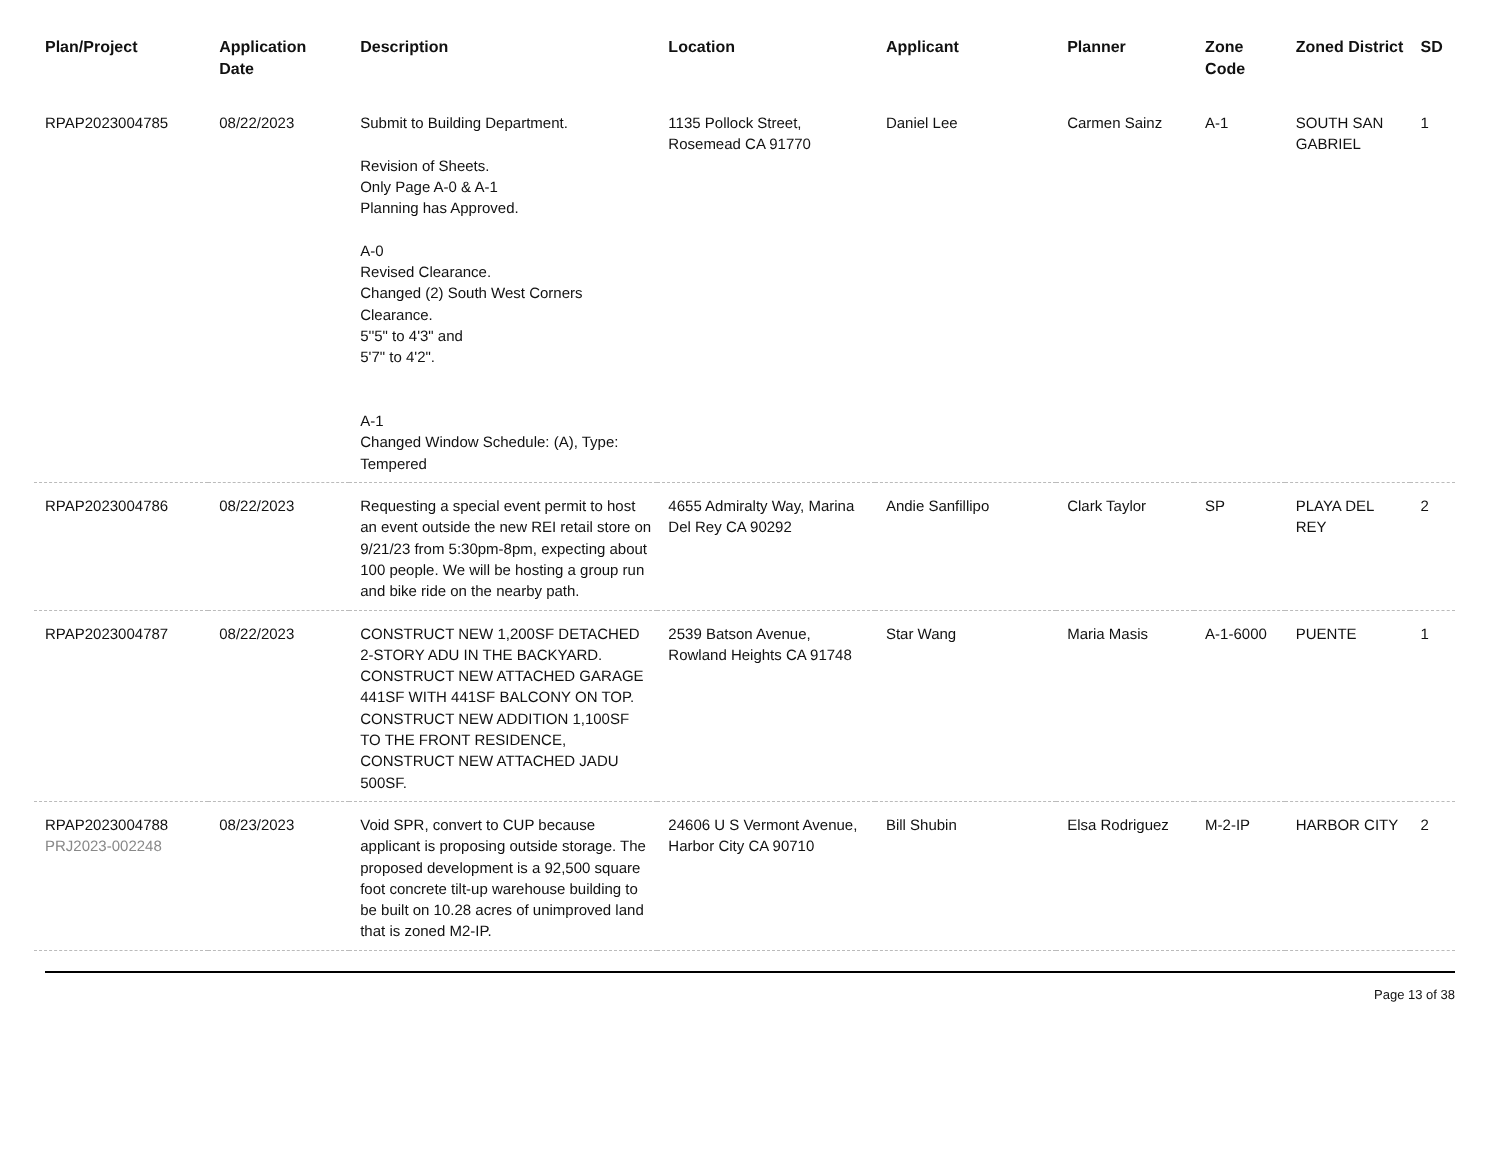| Plan/Project | Application Date | Description | Location | Applicant | Planner | Zone Code | Zoned District | SD |
| --- | --- | --- | --- | --- | --- | --- | --- | --- |
| RPAP2023004785 | 08/22/2023 | Submit to Building Department. Revision of Sheets. Only Page A-0 & A-1 Planning has Approved. A-0 Revised Clearance. Changed (2) South West Corners Clearance. 5''5" to 4'3" and 5'7" to 4'2". A-1 Changed Window Schedule: (A), Type: Tempered | 1135 Pollock Street, Rosemead CA 91770 | Daniel Lee | Carmen Sainz | A-1 | SOUTH SAN GABRIEL | 1 |
| RPAP2023004786 | 08/22/2023 | Requesting a special event permit to host an event outside the new REI retail store on 9/21/23 from 5:30pm-8pm, expecting about 100 people. We will be hosting a group run and bike ride on the nearby path. | 4655 Admiralty Way, Marina Del Rey CA 90292 | Andie Sanfillipo | Clark Taylor | SP | PLAYA DEL REY | 2 |
| RPAP2023004787 | 08/22/2023 | CONSTRUCT NEW 1,200SF DETACHED 2-STORY ADU IN THE BACKYARD. CONSTRUCT NEW ATTACHED GARAGE 441SF WITH 441SF BALCONY ON TOP. CONSTRUCT NEW ADDITION 1,100SF TO THE FRONT RESIDENCE, CONSTRUCT NEW ATTACHED JADU 500SF. | 2539 Batson Avenue, Rowland Heights CA 91748 | Star Wang | Maria Masis | A-1-6000 | PUENTE | 1 |
| RPAP2023004788 PRJ2023-002248 | 08/23/2023 | Void SPR, convert to CUP because applicant is proposing outside storage. The proposed development is a 92,500 square foot concrete tilt-up warehouse building to be built on 10.28 acres of unimproved land that is zoned M2-IP. | 24606 U S Vermont Avenue, Harbor City CA 90710 | Bill Shubin | Elsa Rodriguez | M-2-IP | HARBOR CITY | 2 |
Page 13 of 38